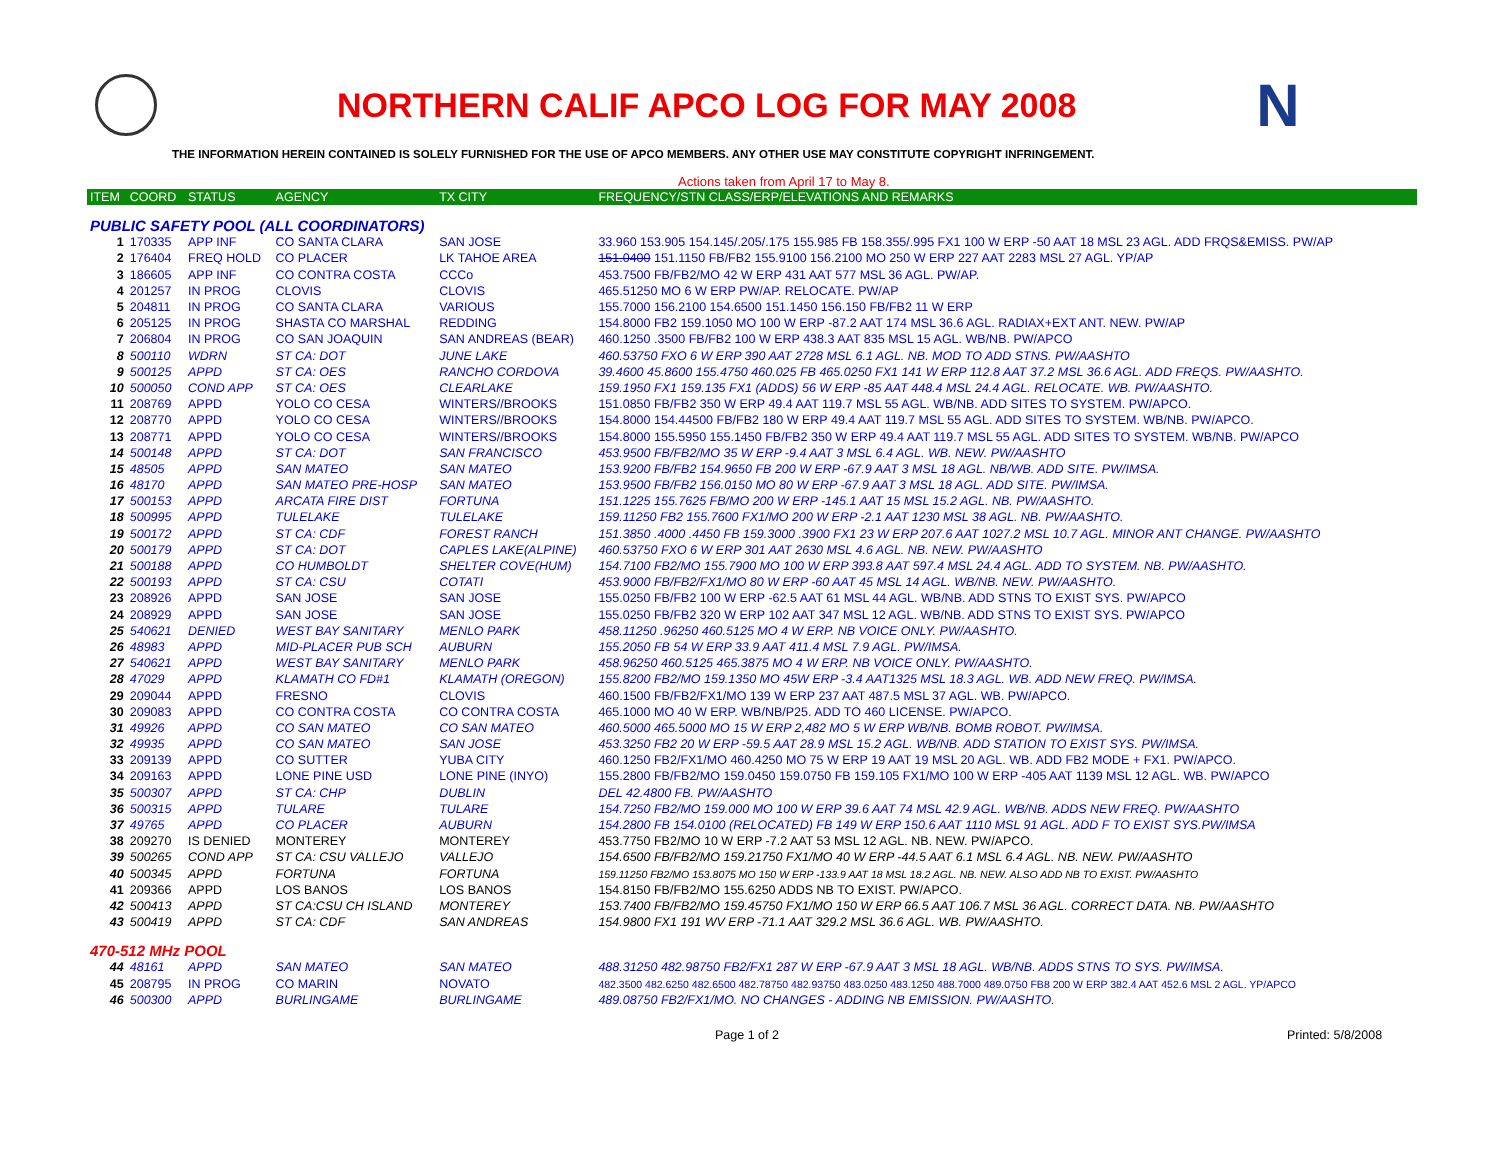NORTHERN CALIF APCO LOG FOR MAY 2008
N
THE INFORMATION HEREIN CONTAINED IS SOLELY FURNISHED FOR THE USE OF APCO MEMBERS. ANY OTHER USE MAY CONSTITUTE COPYRIGHT INFRINGEMENT.
Actions taken from April 17 to May 8.
| ITEM | COORD | STATUS | AGENCY | TX CITY | FREQUENCY/STN CLASS/ERP/ELEVATIONS AND REMARKS |
| --- | --- | --- | --- | --- | --- |
| PUBLIC SAFETY POOL (ALL COORDINATORS) | | | | | |
| 1 | 170335 | APP INF | CO SANTA CLARA | SAN JOSE | 33.960 153.905 154.145/.205/.175 155.985 FB 158.355/.995 FX1 100 W ERP -50 AAT 18 MSL 23 AGL. ADD FRQS&EMISS. PW/AP |
| 2 | 176404 | FREQ HOLD | CO PLACER | LK TAHOE AREA | 151.0400 151.1150 FB/FB2 155.9100 156.2100 MO 250 W ERP 227 AAT 2283 MSL 27 AGL. YP/AP |
| 3 | 186605 | APP INF | CO CONTRA COSTA | CCCo | 453.7500 FB/FB2/MO 42 W ERP 431 AAT 577 MSL 36 AGL. PW/AP. |
| 4 | 201257 | IN PROG | CLOVIS | CLOVIS | 465.51250 MO 6 W ERP PW/AP. RELOCATE. PW/AP |
| 5 | 204811 | IN PROG | CO SANTA CLARA | VARIOUS | 155.7000 156.2100 154.6500 151.1450 156.150 FB/FB2 11 W ERP |
| 6 | 205125 | IN PROG | SHASTA CO MARSHAL | REDDING | 154.8000 FB2 159.1050 MO 100 W ERP -87.2 AAT 174 MSL 36.6 AGL. RADIAX+EXT ANT. NEW. PW/AP |
| 7 | 206804 | IN PROG | CO SAN JOAQUIN | SAN ANDREAS (BEAR) | 460.1250 .3500 FB/FB2 100 W ERP 438.3 AAT 835 MSL 15 AGL. WB/NB. PW/APCO |
| 8 | 500110 | WDRN | ST CA: DOT | JUNE LAKE | 460.53750 FXO 6 W ERP 390 AAT 2728 MSL 6.1 AGL. NB. MOD TO ADD STNS. PW/AASHTO |
| 9 | 500125 | APPD | ST CA: OES | RANCHO CORDOVA | 39.4600 45.8600 155.4750 460.025 FB 465.0250 FX1 141 W ERP 112.8 AAT 37.2 MSL 36.6 AGL. ADD FREQS. PW/AASHTO. |
| 10 | 500050 | COND APP | ST CA: OES | CLEARLAKE | 159.1950 FX1 159.135 FX1 (ADDS) 56 W ERP -85 AAT 448.4 MSL 24.4 AGL. RELOCATE. WB. PW/AASHTO. |
| 11 | 208769 | APPD | YOLO CO CESA | WINTERS//BROOKS | 151.0850 FB/FB2 350 W ERP 49.4 AAT 119.7 MSL 55 AGL. WB/NB. ADD SITES TO SYSTEM. PW/APCO. |
| 12 | 208770 | APPD | YOLO CO CESA | WINTERS//BROOKS | 154.8000 154.44500 FB/FB2 180 W ERP 49.4 AAT 119.7 MSL 55 AGL. ADD SITES TO SYSTEM. WB/NB. PW/APCO. |
| 13 | 208771 | APPD | YOLO CO CESA | WINTERS//BROOKS | 154.8000 155.5950 155.1450 FB/FB2 350 W ERP 49.4 AAT 119.7 MSL 55 AGL. ADD SITES TO SYSTEM. WB/NB. PW/APCO |
| 14 | 500148 | APPD | ST CA: DOT | SAN FRANCISCO | 453.9500 FB/FB2/MO 35 W ERP -9.4 AAT 3 MSL 6.4 AGL. WB. NEW. PW/AASHTO |
| 15 | 48505 | APPD | SAN MATEO | SAN MATEO | 153.9200 FB/FB2 154.9650 FB 200 W ERP -67.9 AAT 3 MSL 18 AGL. NB/WB. ADD SITE. PW/IMSA. |
| 16 | 48170 | APPD | SAN MATEO PRE-HOSP | SAN MATEO | 153.9500 FB/FB2 156.0150 MO 80 W ERP -67.9 AAT 3 MSL 18 AGL. ADD SITE. PW/IMSA. |
| 17 | 500153 | APPD | ARCATA FIRE DIST | FORTUNA | 151.1225 155.7625 FB/MO 200 W ERP -145.1 AAT 15 MSL 15.2 AGL. NB. PW/AASHTO. |
| 18 | 500995 | APPD | TULELAKE | TULELAKE | 159.11250 FB2 155.7600 FX1/MO 200 W ERP -2.1 AAT 1230 MSL 38 AGL. NB. PW/AASHTO. |
| 19 | 500172 | APPD | ST CA: CDF | FOREST RANCH | 151.3850 .4000 .4450 FB 159.3000 .3900 FX1 23 W ERP 207.6 AAT 1027.2 MSL 10.7 AGL. MINOR ANT CHANGE. PW/AASHTO |
| 20 | 500179 | APPD | ST CA: DOT | CAPLES LAKE(ALPINE) | 460.53750 FXO 6 W ERP 301 AAT 2630 MSL 4.6 AGL. NB. NEW. PW/AASHTO |
| 21 | 500188 | APPD | CO HUMBOLDT | SHELTER COVE(HUM) | 154.7100 FB2/MO 155.7900 MO 100 W ERP 393.8 AAT 597.4 MSL 24.4 AGL. ADD TO SYSTEM. NB. PW/AASHTO. |
| 22 | 500193 | APPD | ST CA: CSU | COTATI | 453.9000 FB/FB2/FX1/MO 80 W ERP -60 AAT 45 MSL 14 AGL. WB/NB. NEW. PW/AASHTO. |
| 23 | 208926 | APPD | SAN JOSE | SAN JOSE | 155.0250 FB/FB2 100 W ERP -62.5 AAT 61 MSL 44 AGL. WB/NB. ADD STNS TO EXIST SYS. PW/APCO |
| 24 | 208929 | APPD | SAN JOSE | SAN JOSE | 155.0250 FB/FB2 320 W ERP 102 AAT 347 MSL 12 AGL. WB/NB. ADD STNS TO EXIST SYS. PW/APCO |
| 25 | 540621 | DENIED | WEST BAY SANITARY | MENLO PARK | 458.11250 .96250 460.5125 MO 4 W ERP. NB VOICE ONLY. PW/AASHTO. |
| 26 | 48983 | APPD | MID-PLACER PUB SCH | AUBURN | 155.2050 FB 54 W ERP 33.9 AAT 411.4 MSL 7.9 AGL. PW/IMSA. |
| 27 | 540621 | APPD | WEST BAY SANITARY | MENLO PARK | 458.96250 460.5125 465.3875 MO 4 W ERP. NB VOICE ONLY. PW/AASHTO. |
| 28 | 47029 | APPD | KLAMATH CO FD#1 | KLAMATH (OREGON) | 155.8200 FB2/MO 159.1350 MO 45W ERP -3.4 AAT1325 MSL 18.3 AGL. WB. ADD NEW FREQ. PW/IMSA. |
| 29 | 209044 | APPD | FRESNO | CLOVIS | 460.1500 FB/FB2/FX1/MO 139 W ERP 237 AAT 487.5 MSL 37 AGL. WB. PW/APCO. |
| 30 | 209083 | APPD | CO CONTRA COSTA | CO CONTRA COSTA | 465.1000 MO 40 W ERP. WB/NB/P25. ADD TO 460 LICENSE. PW/APCO. |
| 31 | 49926 | APPD | CO SAN MATEO | CO SAN MATEO | 460.5000 465.5000 MO 15 W ERP 2,482 MO 5 W ERP WB/NB. BOMB ROBOT. PW/IMSA. |
| 32 | 49935 | APPD | CO SAN MATEO | SAN JOSE | 453.3250 FB2 20 W ERP -59.5 AAT 28.9 MSL 15.2 AGL. WB/NB. ADD STATION TO EXIST SYS. PW/IMSA. |
| 33 | 209139 | APPD | CO SUTTER | YUBA CITY | 460.1250 FB2/FX1/MO 460.4250 MO 75 W ERP 19 AAT 19 MSL 20 AGL. WB. ADD FB2 MODE + FX1. PW/APCO. |
| 34 | 209163 | APPD | LONE PINE USD | LONE PINE (INYO) | 155.2800 FB/FB2/MO 159.0450 159.0750 FB 159.105 FX1/MO 100 W ERP -405 AAT 1139 MSL 12 AGL. WB. PW/APCO |
| 35 | 500307 | APPD | ST CA: CHP | DUBLIN | DEL 42.4800 FB. PW/AASHTO |
| 36 | 500315 | APPD | TULARE | TULARE | 154.7250 FB2/MO 159.000 MO 100 W ERP 39.6 AAT 74 MSL 42.9 AGL. WB/NB. ADDS NEW FREQ. PW/AASHTO |
| 37 | 49765 | APPD | CO PLACER | AUBURN | 154.2800 FB 154.0100 (RELOCATED) FB 149 W ERP 150.6 AAT 1110 MSL 91 AGL. ADD F TO EXIST SYS.PW/IMSA |
| 38 | 209270 | IS DENIED | MONTEREY | MONTEREY | 453.7750 FB2/MO 10 W ERP -7.2 AAT 53 MSL 12 AGL. NB. NEW. PW/APCO. |
| 39 | 500265 | COND APP | ST CA: CSU VALLEJO | VALLEJO | 154.6500 FB/FB2/MO 159.21750 FX1/MO 40 W ERP -44.5 AAT 6.1 MSL 6.4 AGL. NB. NEW. PW/AASHTO |
| 40 | 500345 | APPD | FORTUNA | FORTUNA | 159.11250 FB2/MO 153.8075 MO 150 W ERP -133.9 AAT 18 MSL 18.2 AGL. NB. NEW. ALSO ADD NB TO EXIST. PW/AASHTO |
| 41 | 209366 | APPD | LOS BANOS | LOS BANOS | 154.8150 FB/FB2/MO 155.6250 ADDS NB TO EXIST. PW/APCO. |
| 42 | 500413 | APPD | ST CA:CSU CH ISLAND | MONTEREY | 153.7400 FB/FB2/MO 159.45750 FX1/MO 150 W ERP 66.5 AAT 106.7 MSL 36 AGL. CORRECT DATA. NB. PW/AASHTO |
| 43 | 500419 | APPD | ST CA: CDF | SAN ANDREAS | 154.9800 FX1 191 WV ERP -71.1 AAT 329.2 MSL 36.6 AGL. WB. PW/AASHTO. |
| 470-512 MHz POOL | | | | | |
| 44 | 48161 | APPD | SAN MATEO | SAN MATEO | 488.31250 482.98750 FB2/FX1 287 W ERP -67.9 AAT 3 MSL 18 AGL. WB/NB. ADDS STNS TO SYS. PW/IMSA. |
| 45 | 208795 | IN PROG | CO MARIN | NOVATO | 482.3500 482.6250 482.6500 482.78750 482.93750 483.0250 483.1250 488.7000 489.0750 FB8 200 W ERP 382.4 AAT 452.6 MSL 2 AGL. YP/APCO |
| 46 | 500300 | APPD | BURLINGAME | BURLINGAME | 489.08750 FB2/FX1/MO. NO CHANGES - ADDING NB EMISSION. PW/AASHTO. |
Page 1 of 2 Printed: 5/8/2008